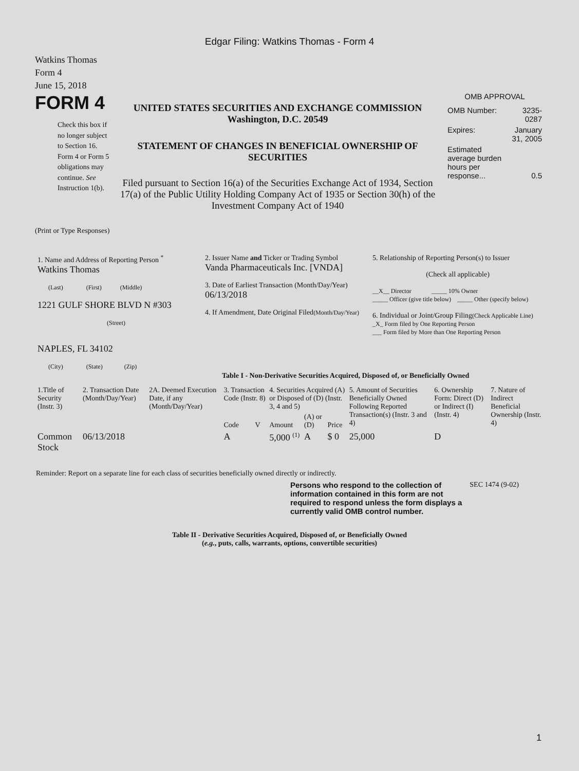Edgar Filing: Watkins Thomas - Form 4
Watkins Thomas
Form 4
June 15, 2018
FORM 4
Check this box if no longer subject to Section 16. Form 4 or Form 5 obligations may continue. See Instruction 1(b).
UNITED STATES SECURITIES AND EXCHANGE COMMISSION
Washington, D.C. 20549
STATEMENT OF CHANGES IN BENEFICIAL OWNERSHIP OF SECURITIES
Filed pursuant to Section 16(a) of the Securities Exchange Act of 1934, Section 17(a) of the Public Utility Holding Company Act of 1935 or Section 30(h) of the Investment Company Act of 1940
OMB APPROVAL
| OMB Number: | 3235-0287 |
| Expires: | January 31, 2005 |
| Estimated average burden hours per response... | 0.5 |
(Print or Type Responses)
| 1. Name and Address of Reporting Person <sup>*</sup> Watkins Thomas (Last) (First) (Middle) 1221 GULF SHORE BLVD N #303 (Street) NAPLES, FL 34102 (City) (State) (Zip) | 2. Issuer Name and Ticker or Trading Symbol Vanda Pharmaceuticals Inc. [VNDA] 3. Date of Earliest Transaction (Month/Day/Year) 06/13/2018 4. If Amendment, Date Original Filed (Month/Day/Year) | 5. Relationship of Reporting Person(s) to Issuer (Check all applicable) __X__ Director _____ 10% Owner _____ Officer (give title below) _____ Other (specify below) 6. Individual or Joint/Group Filing (Check Applicable Line) _X_ Form filed by One Reporting Person ___ Form filed by More than One Reporting Person |
Table I - Non-Derivative Securities Acquired, Disposed of, or Beneficially Owned
| 1.Title of Security (Instr. 3) | 2. Transaction Date (Month/Day/Year) | 2A. Deemed Execution Date, if any (Month/Day/Year) | 3. Transaction Code (Instr. 8) | | 4. Securities Acquired (A) or Disposed of (D) (Instr. 3, 4 and 5) | | | 5. Amount of Securities Beneficially Owned Following Reported Transaction(s) (Instr. 3 and 4) | 6. Ownership Form: Direct (D) or Indirect (I) (Instr. 4) | 7. Nature of Indirect Beneficial Ownership (Instr. 4) |
| --- | --- | --- | --- | --- | --- | --- | --- | --- | --- | --- |
| | | | Code | V | Amount | (A) or (D) | Price | | | |
| Common Stock | 06/13/2018 | | A | | 5,000 <sup>(1)</sup> | A | $ 0 | 25,000 | D | |
Reminder: Report on a separate line for each class of securities beneficially owned directly or indirectly.
Persons who respond to the collection of information contained in this form are not required to respond unless the form displays a currently valid OMB control number.
SEC 1474 (9-02)
Table II - Derivative Securities Acquired, Disposed of, or Beneficially Owned
(e.g., puts, calls, warrants, options, convertible securities)
1